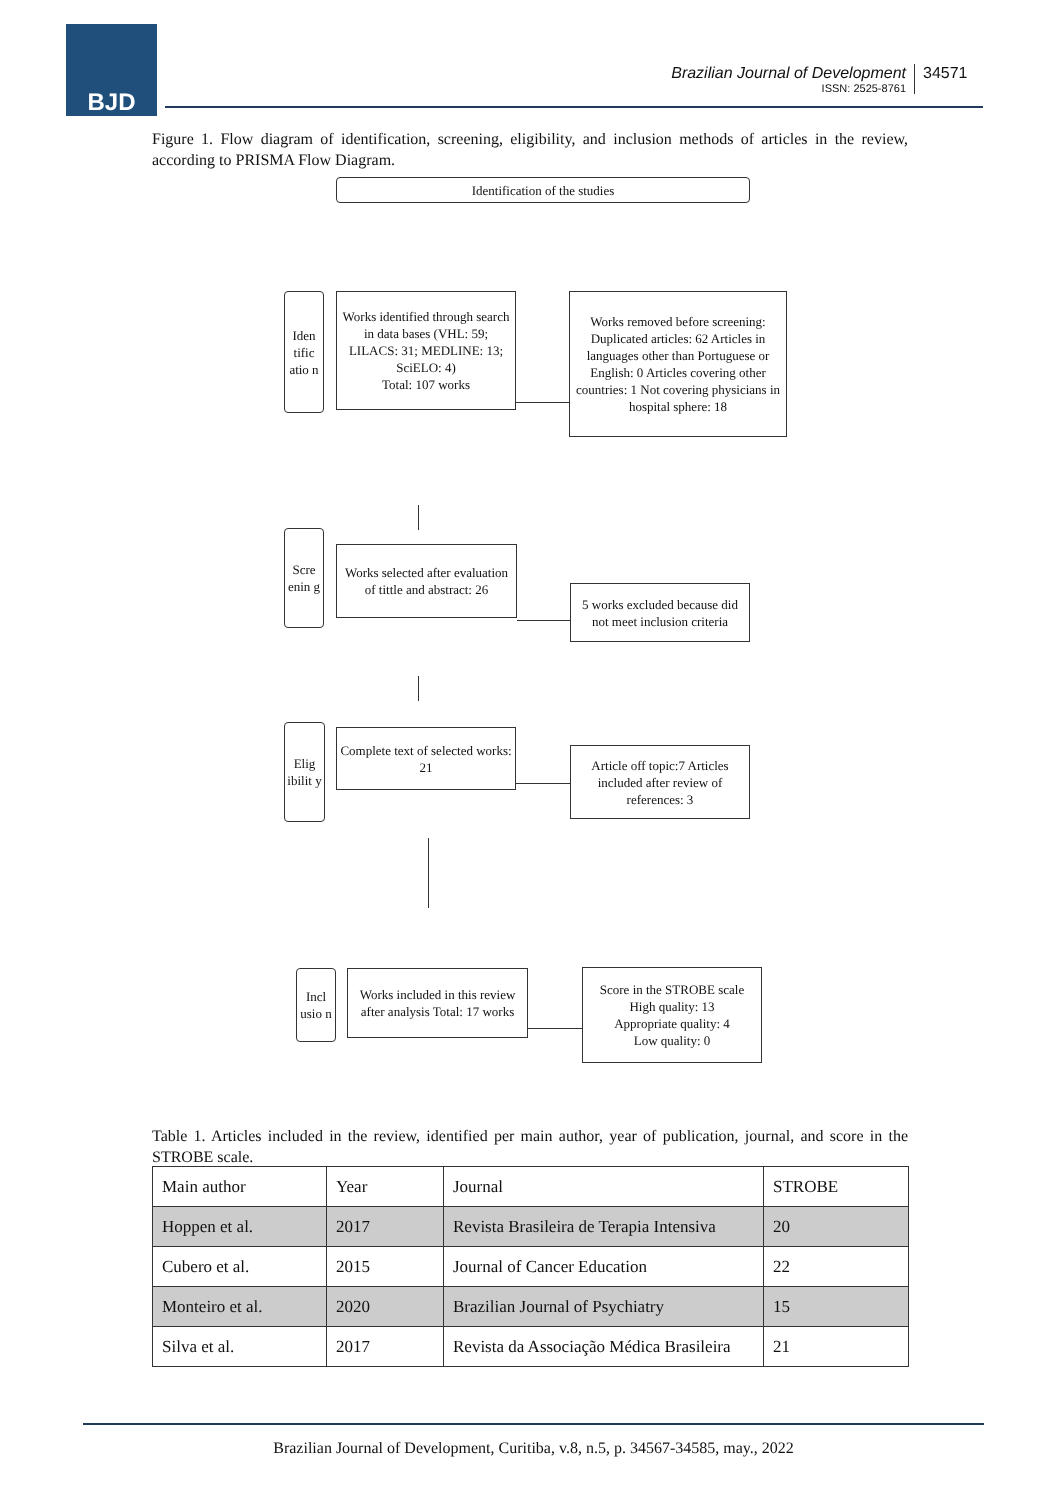BJD
Brazilian Journal of Development ISSN: 2525-8761 34571
Figure 1. Flow diagram of identification, screening, eligibility, and inclusion methods of articles in the review, according to PRISMA Flow Diagram.
Identification of the studies
Iden tific atio n
Works identified through search in data bases (VHL: 59; LILACS: 31; MEDLINE: 13; SciELO: 4)
Total: 107 works
Works removed before screening: Duplicated articles: 62 Articles in languages other than Portuguese or English: 0 Articles covering other countries: 1 Not covering physicians in hospital sphere: 18
Scre enin g
Works selected after evaluation of tittle and abstract: 26
5 works excluded because did not meet inclusion criteria
Elig ibilit y
Complete text of selected works: 21
Article off topic:7 Articles included after review of references: 3
Incl usio n
Works included in this review after analysis Total: 17 works
Score in the STROBE scale
High quality: 13
Appropriate quality: 4
Low quality: 0
Table 1. Articles included in the review, identified per main author, year of publication, journal, and score in the STROBE scale.
| Main author | Year | Journal | STROBE |
| Hoppen et al. | 2017 | Revista Brasileira de Terapia Intensiva | 20 |
| Cubero et al. | 2015 | Journal of Cancer Education | 22 |
| Monteiro et al. | 2020 | Brazilian Journal of Psychiatry | 15 |
| Silva et al. | 2017 | Revista da Associação Médica Brasileira | 21 |
Brazilian Journal of Development, Curitiba, v.8, n.5, p. 34567-34585, may., 2022